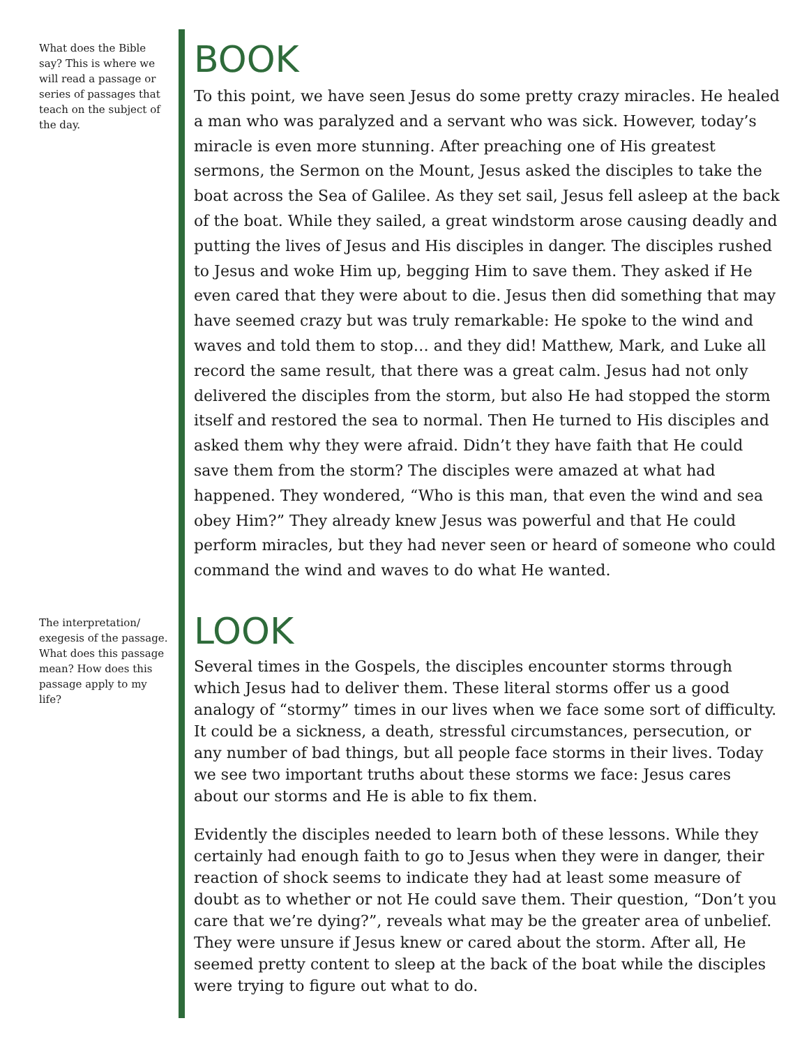What does the Bible say? This is where we will read a passage or series of passages that teach on the subject of the day.
BOOK
To this point, we have seen Jesus do some pretty crazy miracles. He healed a man who was paralyzed and a servant who was sick. However, today’s miracle is even more stunning. After preaching one of His greatest sermons, the Sermon on the Mount, Jesus asked the disciples to take the boat across the Sea of Galilee. As they set sail, Jesus fell asleep at the back of the boat. While they sailed, a great windstorm arose causing deadly and putting the lives of Jesus and His disciples in danger. The disciples rushed to Jesus and woke Him up, begging Him to save them. They asked if He even cared that they were about to die. Jesus then did something that may have seemed crazy but was truly remarkable: He spoke to the wind and waves and told them to stop… and they did! Matthew, Mark, and Luke all record the same result, that there was a great calm. Jesus had not only delivered the disciples from the storm, but also He had stopped the storm itself and restored the sea to normal. Then He turned to His disciples and asked them why they were afraid. Didn’t they have faith that He could save them from the storm? The disciples were amazed at what had happened. They wondered, “Who is this man, that even the wind and sea obey Him?” They already knew Jesus was powerful and that He could perform miracles, but they had never seen or heard of someone who could command the wind and waves to do what He wanted.
The interpretation/ exegesis of the passage. What does this passage mean? How does this passage apply to my life?
LOOK
Several times in the Gospels, the disciples encounter storms through which Jesus had to deliver them. These literal storms offer us a good analogy of “stormy” times in our lives when we face some sort of difficulty. It could be a sickness, a death, stressful circumstances, persecution, or any number of bad things, but all people face storms in their lives. Today we see two important truths about these storms we face: Jesus cares about our storms and He is able to fix them.
Evidently the disciples needed to learn both of these lessons. While they certainly had enough faith to go to Jesus when they were in danger, their reaction of shock seems to indicate they had at least some measure of doubt as to whether or not He could save them. Their question, “Don’t you care that we’re dying?”, reveals what may be the greater area of unbelief. They were unsure if Jesus knew or cared about the storm. After all, He seemed pretty content to sleep at the back of the boat while the disciples were trying to figure out what to do.